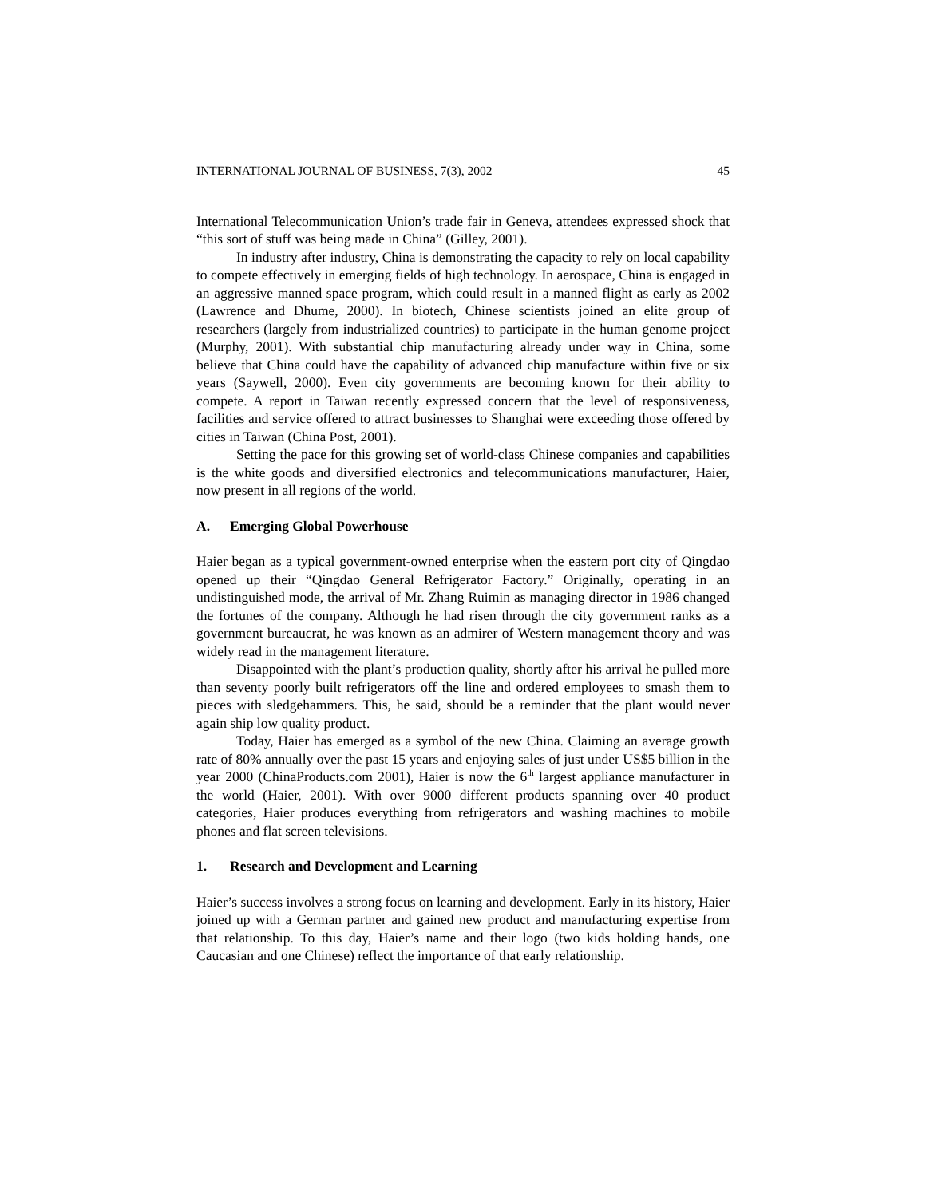INTERNATIONAL JOURNAL OF BUSINESS, 7(3), 2002 45
International Telecommunication Union’s trade fair in Geneva, attendees expressed shock that “this sort of stuff was being made in China” (Gilley, 2001).
In industry after industry, China is demonstrating the capacity to rely on local capability to compete effectively in emerging fields of high technology. In aerospace, China is engaged in an aggressive manned space program, which could result in a manned flight as early as 2002 (Lawrence and Dhume, 2000). In biotech, Chinese scientists joined an elite group of researchers (largely from industrialized countries) to participate in the human genome project (Murphy, 2001). With substantial chip manufacturing already under way in China, some believe that China could have the capability of advanced chip manufacture within five or six years (Saywell, 2000). Even city governments are becoming known for their ability to compete. A report in Taiwan recently expressed concern that the level of responsiveness, facilities and service offered to attract businesses to Shanghai were exceeding those offered by cities in Taiwan (China Post, 2001).
Setting the pace for this growing set of world-class Chinese companies and capabilities is the white goods and diversified electronics and telecommunications manufacturer, Haier, now present in all regions of the world.
A. Emerging Global Powerhouse
Haier began as a typical government-owned enterprise when the eastern port city of Qingdao opened up their “Qingdao General Refrigerator Factory.” Originally, operating in an undistinguished mode, the arrival of Mr. Zhang Ruimin as managing director in 1986 changed the fortunes of the company. Although he had risen through the city government ranks as a government bureaucrat, he was known as an admirer of Western management theory and was widely read in the management literature.
Disappointed with the plant’s production quality, shortly after his arrival he pulled more than seventy poorly built refrigerators off the line and ordered employees to smash them to pieces with sledgehammers. This, he said, should be a reminder that the plant would never again ship low quality product.
Today, Haier has emerged as a symbol of the new China. Claiming an average growth rate of 80% annually over the past 15 years and enjoying sales of just under US$5 billion in the year 2000 (ChinaProducts.com 2001), Haier is now the 6<sup>th</sup> largest appliance manufacturer in the world (Haier, 2001). With over 9000 different products spanning over 40 product categories, Haier produces everything from refrigerators and washing machines to mobile phones and flat screen televisions.
1. Research and Development and Learning
Haier’s success involves a strong focus on learning and development. Early in its history, Haier joined up with a German partner and gained new product and manufacturing expertise from that relationship. To this day, Haier’s name and their logo (two kids holding hands, one Caucasian and one Chinese) reflect the importance of that early relationship.